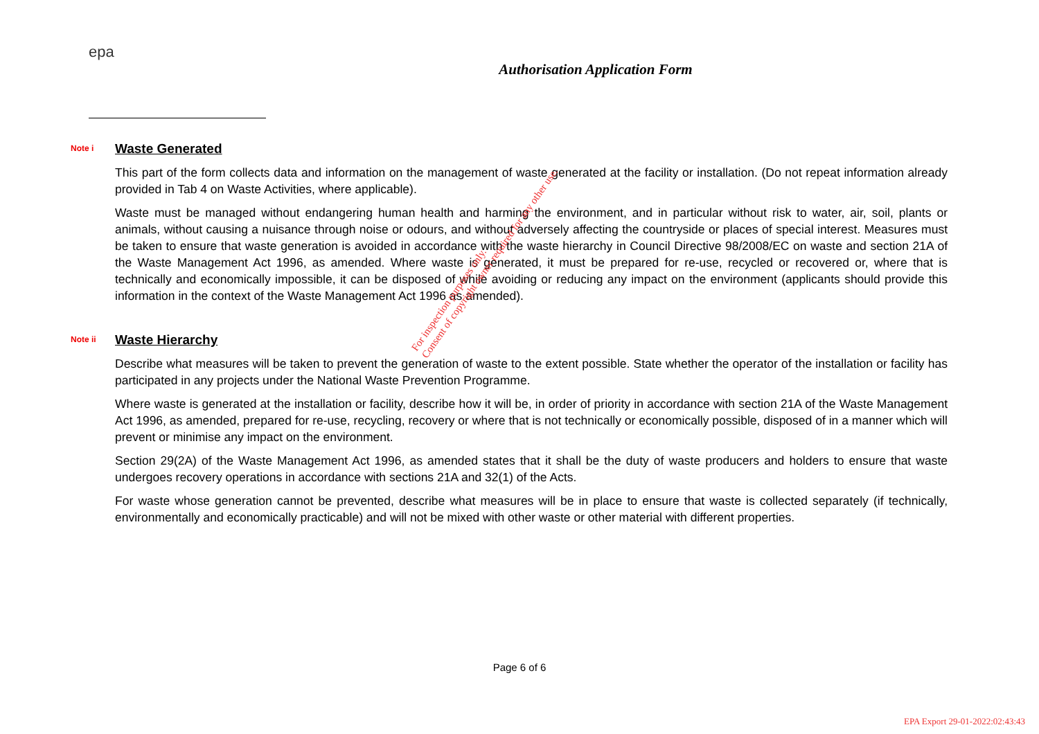epa
Authorisation Application Form
Note i
Waste Generated
This part of the form collects data and information on the management of waste generated at the facility or installation. (Do not repeat information already provided in Tab 4 on Waste Activities, where applicable).
Waste must be managed without endangering human health and harming the environment, and in particular without risk to water, air, soil, plants or animals, without causing a nuisance through noise or odours, and without adversely affecting the countryside or places of special interest. Measures must be taken to ensure that waste generation is avoided in accordance with the waste hierarchy in Council Directive 98/2008/EC on waste and section 21A of the Waste Management Act 1996, as amended. Where waste is generated, it must be prepared for re-use, recycled or recovered or, where that is technically and economically impossible, it can be disposed of while avoiding or reducing any impact on the environment (applicants should provide this information in the context of the Waste Management Act 1996 as amended).
Note ii
Waste Hierarchy
Describe what measures will be taken to prevent the generation of waste to the extent possible. State whether the operator of the installation or facility has participated in any projects under the National Waste Prevention Programme.
Where waste is generated at the installation or facility, describe how it will be, in order of priority in accordance with section 21A of the Waste Management Act 1996, as amended, prepared for re-use, recycling, recovery or where that is not technically or economically possible, disposed of in a manner which will prevent or minimise any impact on the environment.
Section 29(2A) of the Waste Management Act 1996, as amended states that it shall be the duty of waste producers and holders to ensure that waste undergoes recovery operations in accordance with sections 21A and 32(1) of the Acts.
For waste whose generation cannot be prevented, describe what measures will be in place to ensure that waste is collected separately (if technically, environmentally and economically practicable) and will not be mixed with other waste or other material with different properties.
For inspection purposes only.
Consent of copyright owner required for any other use.
Page 6 of 6
EPA Export 29-01-2022:02:43:43